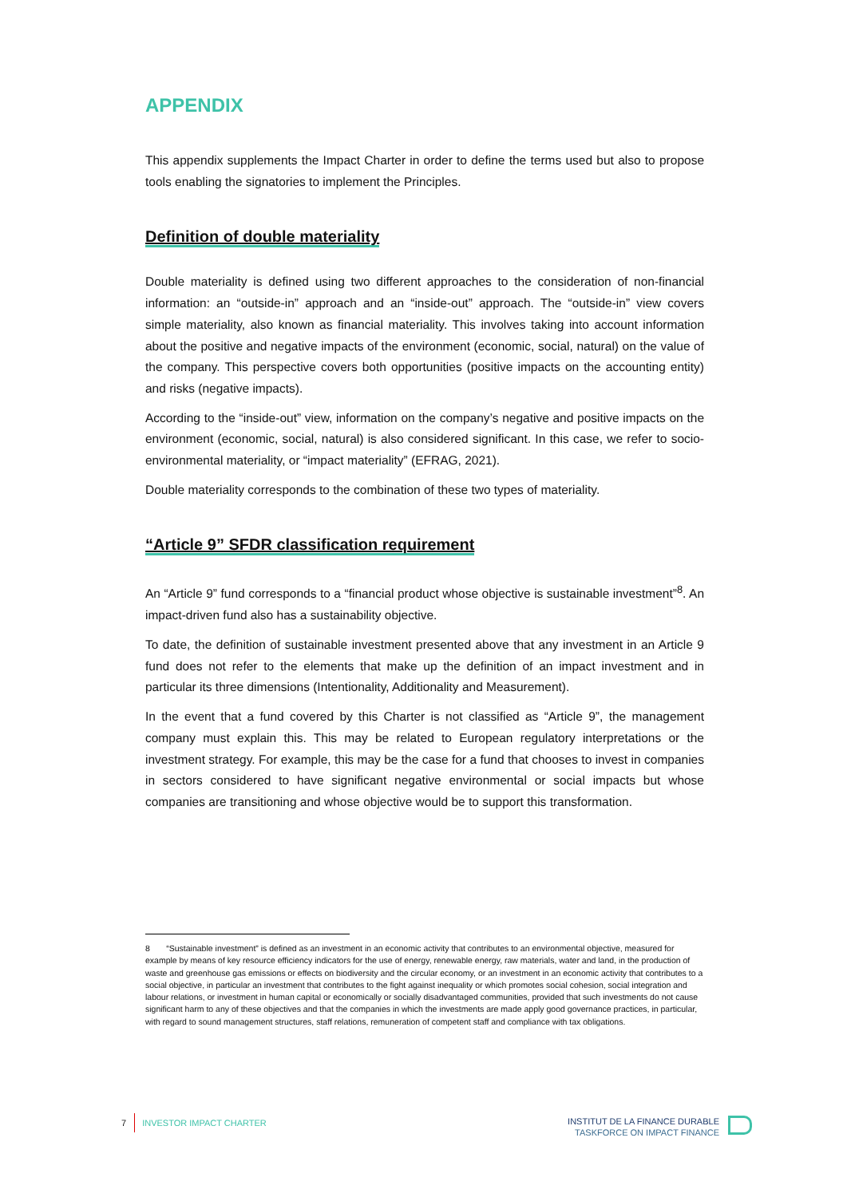APPENDIX
This appendix supplements the Impact Charter in order to define the terms used but also to propose tools enabling the signatories to implement the Principles.
Definition of double materiality
Double materiality is defined using two different approaches to the consideration of non-financial information: an “outside-in” approach and an “inside-out” approach. The “outside-in” view covers simple materiality, also known as financial materiality. This involves taking into account information about the positive and negative impacts of the environment (economic, social, natural) on the value of the company. This perspective covers both opportunities (positive impacts on the accounting entity) and risks (negative impacts).
According to the “inside-out” view, information on the company’s negative and positive impacts on the environment (economic, social, natural) is also considered significant. In this case, we refer to socio-environmental materiality, or “impact materiality” (EFRAG, 2021).
Double materiality corresponds to the combination of these two types of materiality.
“Article 9” SFDR classification requirement
An “Article 9” fund corresponds to a “financial product whose objective is sustainable investment”<sup>8</sup>. An impact-driven fund also has a sustainability objective.
To date, the definition of sustainable investment presented above that any investment in an Article 9 fund does not refer to the elements that make up the definition of an impact investment and in particular its three dimensions (Intentionality, Additionality and Measurement).
In the event that a fund covered by this Charter is not classified as “Article 9”, the management company must explain this. This may be related to European regulatory interpretations or the investment strategy. For example, this may be the case for a fund that chooses to invest in companies in sectors considered to have significant negative environmental or social impacts but whose companies are transitioning and whose objective would be to support this transformation.
8 “Sustainable investment” is defined as an investment in an economic activity that contributes to an environmental objective, measured for example by means of key resource efficiency indicators for the use of energy, renewable energy, raw materials, water and land, in the production of waste and greenhouse gas emissions or effects on biodiversity and the circular economy, or an investment in an economic activity that contributes to a social objective, in particular an investment that contributes to the fight against inequality or which promotes social cohesion, social integration and labour relations, or investment in human capital or economically or socially disadvantaged communities, provided that such investments do not cause significant harm to any of these objectives and that the companies in which the investments are made apply good governance practices, in particular, with regard to sound management structures, staff relations, remuneration of competent staff and compliance with tax obligations.
7 INVESTOR IMPACT CHARTER
INSTITUT DE LA FINANCE DURABLE
TASKFORCE ON IMPACT FINANCE